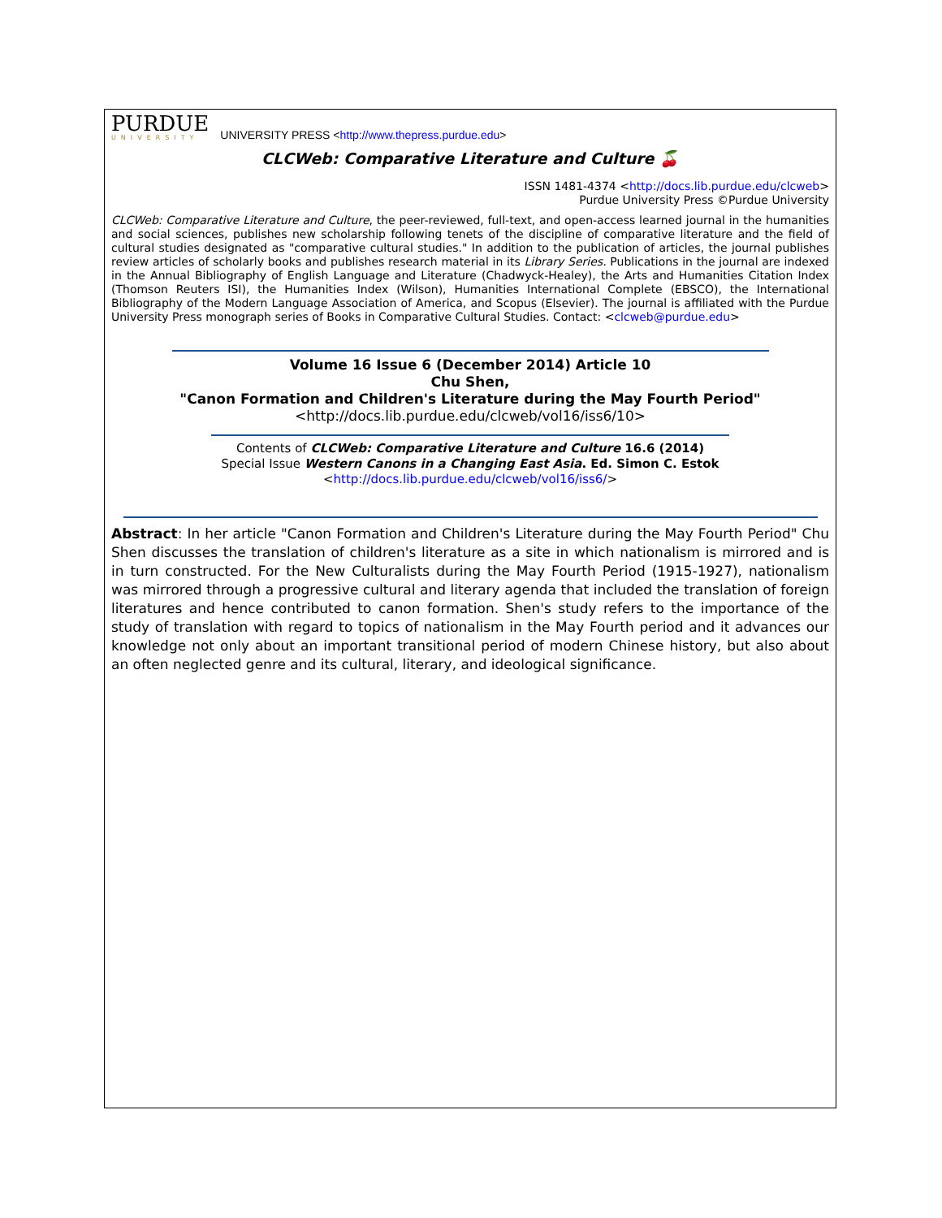PURDUE
UNIVERSITY
UNIVERSITY PRESS <http://www.thepress.purdue.edu>
CLCWeb: Comparative Literature and Culture 🍒
ISSN 1481-4374 <http://docs.lib.purdue.edu/clcweb>
Purdue University Press ©Purdue University
CLCWeb: Comparative Literature and Culture, the peer-reviewed, full-text, and open-access learned journal in the humanities and social sciences, publishes new scholarship following tenets of the discipline of comparative literature and the field of cultural studies designated as "comparative cultural studies." In addition to the publication of articles, the journal publishes review articles of scholarly books and publishes research material in its Library Series. Publications in the journal are indexed in the Annual Bibliography of English Language and Literature (Chadwyck-Healey), the Arts and Humanities Citation Index (Thomson Reuters ISI), the Humanities Index (Wilson), Humanities International Complete (EBSCO), the International Bibliography of the Modern Language Association of America, and Scopus (Elsevier). The journal is affiliated with the Purdue University Press monograph series of Books in Comparative Cultural Studies. Contact: <clcweb@purdue.edu>
Volume 16 Issue 6 (December 2014) Article 10
Chu Shen,
"Canon Formation and Children's Literature during the May Fourth Period"
<http://docs.lib.purdue.edu/clcweb/vol16/iss6/10>
Contents of CLCWeb: Comparative Literature and Culture 16.6 (2014)
Special Issue Western Canons in a Changing East Asia. Ed. Simon C. Estok
<http://docs.lib.purdue.edu/clcweb/vol16/iss6/>
Abstract: In her article "Canon Formation and Children's Literature during the May Fourth Period" Chu Shen discusses the translation of children's literature as a site in which nationalism is mirrored and is in turn constructed. For the New Culturalists during the May Fourth Period (1915-1927), nationalism was mirrored through a progressive cultural and literary agenda that included the translation of foreign literatures and hence contributed to canon formation. Shen's study refers to the importance of the study of translation with regard to topics of nationalism in the May Fourth period and it advances our knowledge not only about an important transitional period of modern Chinese history, but also about an often neglected genre and its cultural, literary, and ideological significance.